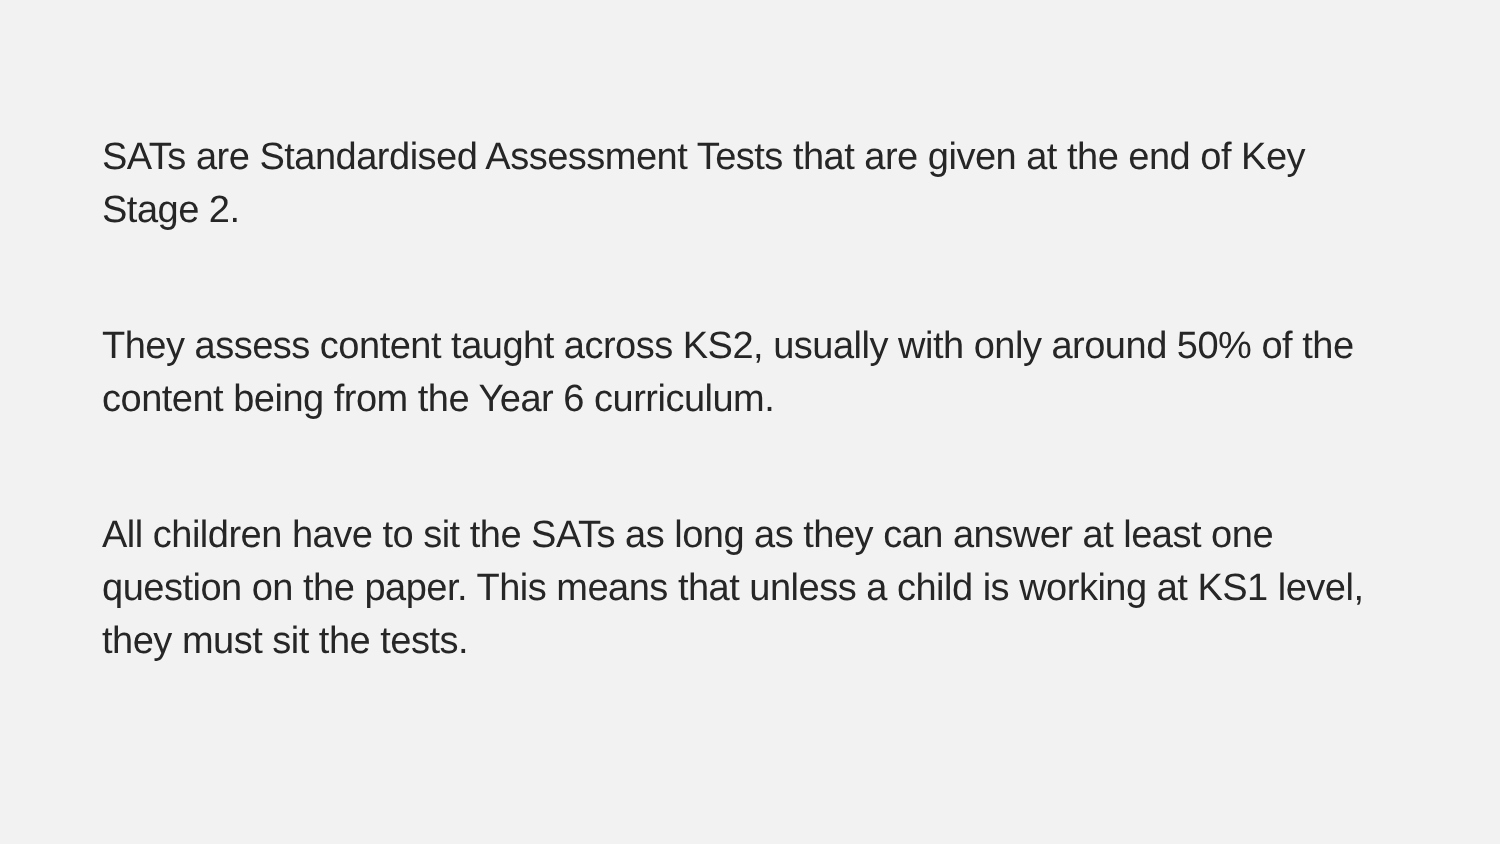SATs are Standardised Assessment Tests that are given at the end of Key Stage 2.
They assess content taught across KS2, usually with only around 50% of the content being from the Year 6 curriculum.
All children have to sit the SATs as long as they can answer at least one question on the paper. This means that unless a child is working at KS1 level, they must sit the tests.